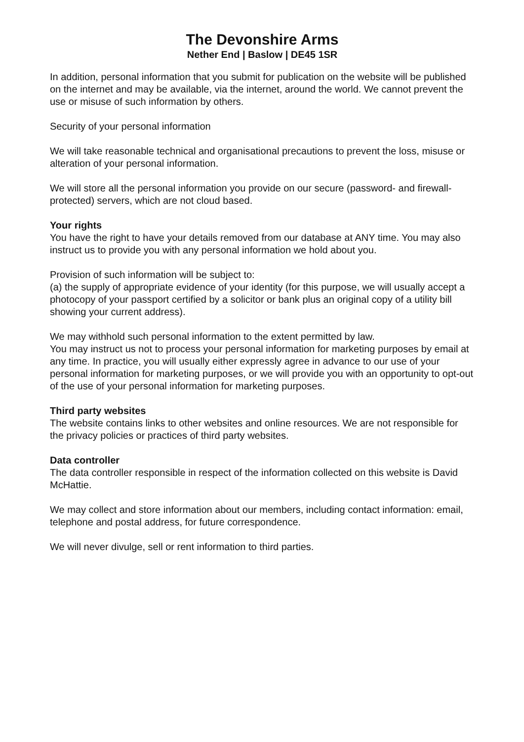The Devonshire Arms
Nether End | Baslow | DE45 1SR
In addition, personal information that you submit for publication on the website will be published on the internet and may be available, via the internet, around the world. We cannot prevent the use or misuse of such information by others.
Security of your personal information
We will take reasonable technical and organisational precautions to prevent the loss, misuse or alteration of your personal information.
We will store all the personal information you provide on our secure (password- and firewall- protected) servers, which are not cloud based.
Your rights
You have the right to have your details removed from our database at ANY time. You may also instruct us to provide you with any personal information we hold about you.
Provision of such information will be subject to:
(a) the supply of appropriate evidence of your identity (for this purpose, we will usually accept a photocopy of your passport certified by a solicitor or bank plus an original copy of a utility bill showing your current address).
We may withhold such personal information to the extent permitted by law.
You may instruct us not to process your personal information for marketing purposes by email at any time. In practice, you will usually either expressly agree in advance to our use of your personal information for marketing purposes, or we will provide you with an opportunity to opt-out of the use of your personal information for marketing purposes.
Third party websites
The website contains links to other websites and online resources. We are not responsible for the privacy policies or practices of third party websites.
Data controller
The data controller responsible in respect of the information collected on this website is David McHattie.
We may collect and store information about our members, including contact information: email, telephone and postal address, for future correspondence.
We will never divulge, sell or rent information to third parties.